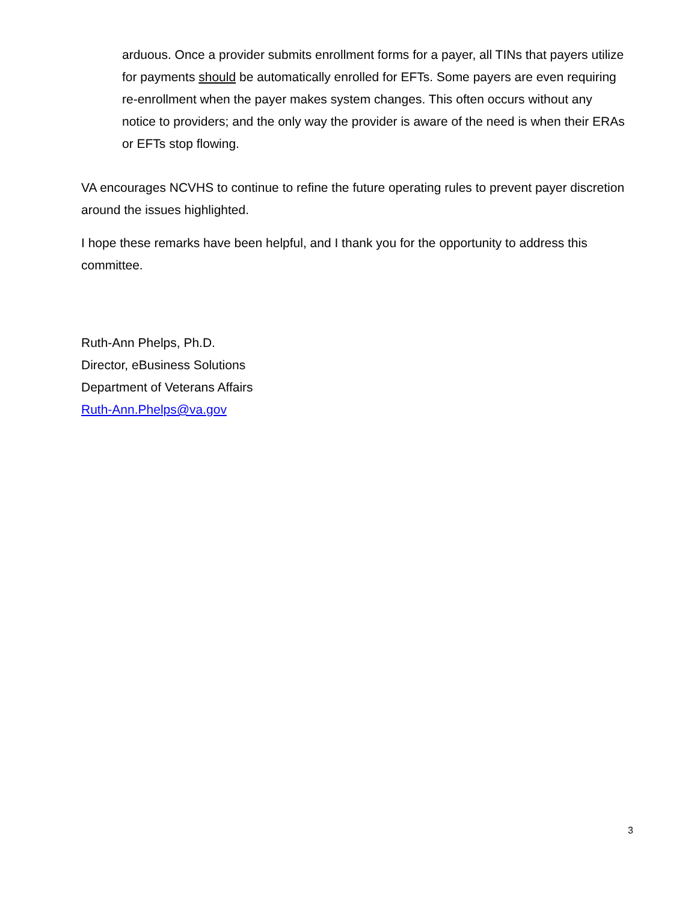arduous. Once a provider submits enrollment forms for a payer, all TINs that payers utilize for payments should be automatically enrolled for EFTs. Some payers are even requiring re-enrollment when the payer makes system changes. This often occurs without any notice to providers; and the only way the provider is aware of the need is when their ERAs or EFTs stop flowing.
VA encourages NCVHS to continue to refine the future operating rules to prevent payer discretion around the issues highlighted.
I hope these remarks have been helpful, and I thank you for the opportunity to address this committee.
Ruth-Ann Phelps, Ph.D.
Director, eBusiness Solutions
Department of Veterans Affairs
Ruth-Ann.Phelps@va.gov
3